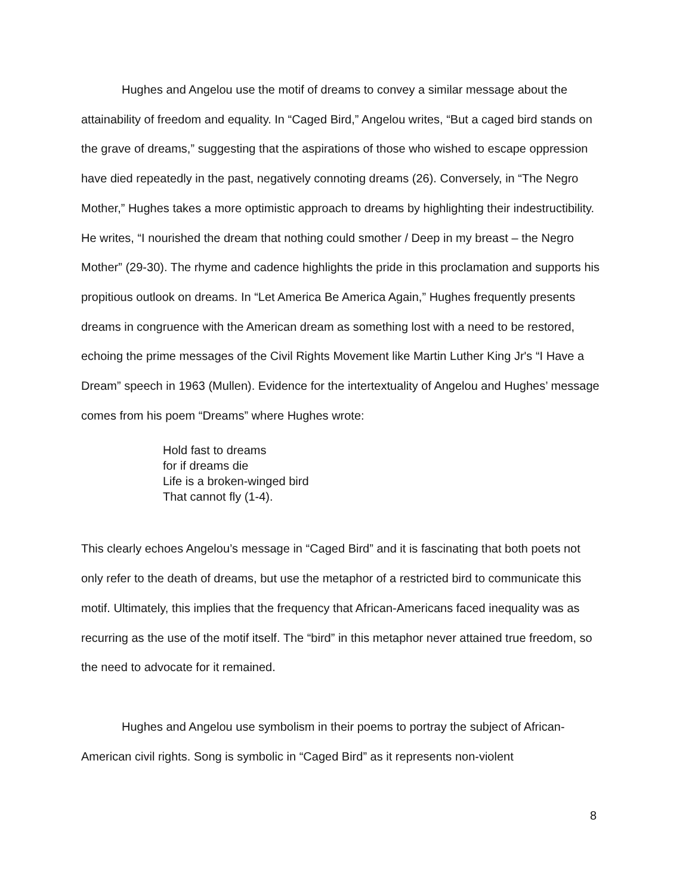Hughes and Angelou use the motif of dreams to convey a similar message about the attainability of freedom and equality. In “Caged Bird,” Angelou writes, “But a caged bird stands on the grave of dreams,” suggesting that the aspirations of those who wished to escape oppression have died repeatedly in the past, negatively connoting dreams (26). Conversely, in “The Negro Mother,” Hughes takes a more optimistic approach to dreams by highlighting their indestructibility. He writes, “I nourished the dream that nothing could smother / Deep in my breast – the Negro Mother” (29-30). The rhyme and cadence highlights the pride in this proclamation and supports his propitious outlook on dreams. In “Let America Be America Again,” Hughes frequently presents dreams in congruence with the American dream as something lost with a need to be restored, echoing the prime messages of the Civil Rights Movement like Martin Luther King Jr's “I Have a Dream” speech in 1963 (Mullen). Evidence for the intertextuality of Angelou and Hughes’ message comes from his poem “Dreams” where Hughes wrote:
Hold fast to dreams
for if dreams die
Life is a broken-winged bird
That cannot fly (1-4).
This clearly echoes Angelou’s message in “Caged Bird” and it is fascinating that both poets not only refer to the death of dreams, but use the metaphor of a restricted bird to communicate this motif. Ultimately, this implies that the frequency that African-Americans faced inequality was as recurring as the use of the motif itself. The “bird” in this metaphor never attained true freedom, so the need to advocate for it remained.
Hughes and Angelou use symbolism in their poems to portray the subject of African-American civil rights. Song is symbolic in “Caged Bird” as it represents non-violent
8